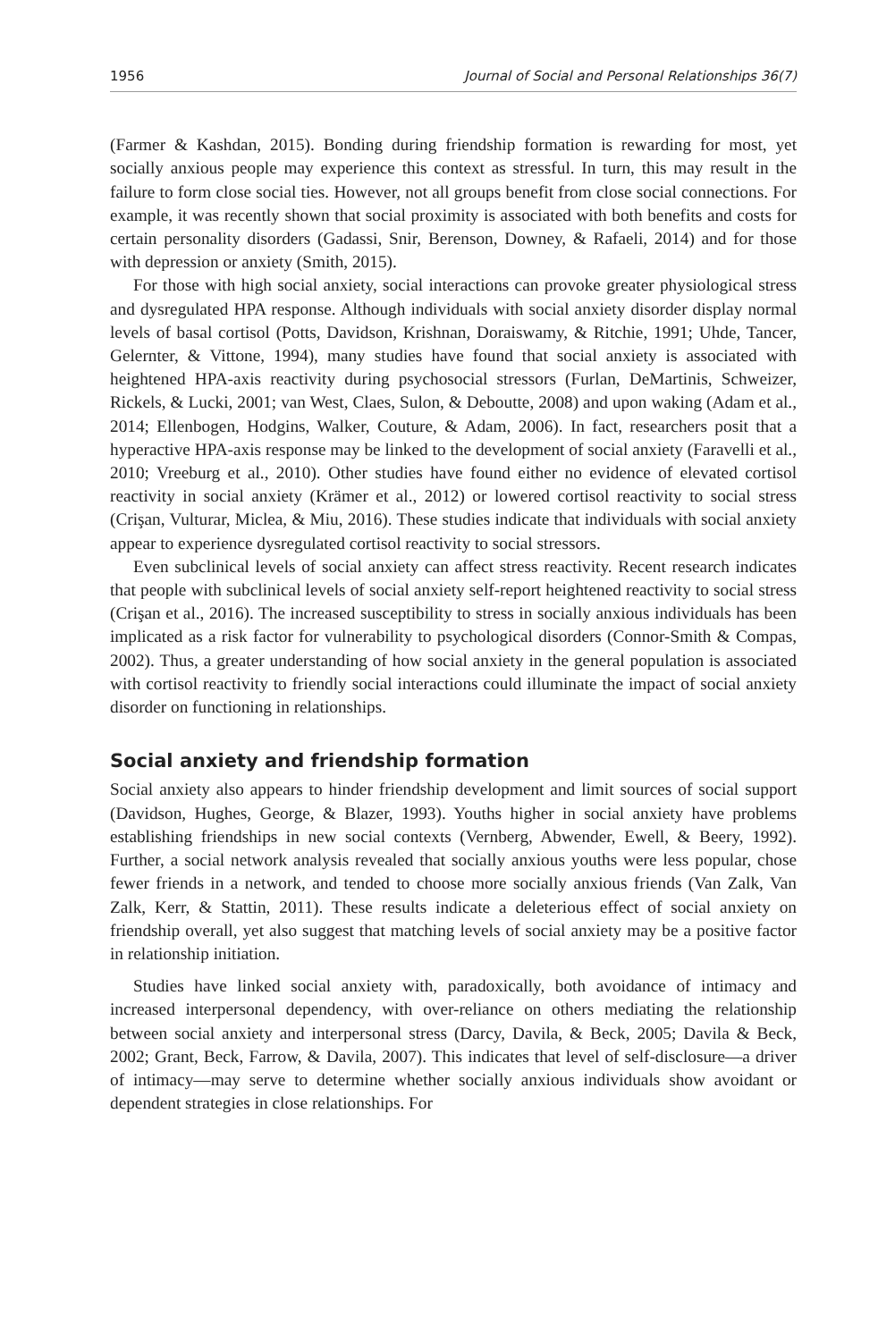1956 Journal of Social and Personal Relationships 36(7)
(Farmer & Kashdan, 2015). Bonding during friendship formation is rewarding for most, yet socially anxious people may experience this context as stressful. In turn, this may result in the failure to form close social ties. However, not all groups benefit from close social connections. For example, it was recently shown that social proximity is associated with both benefits and costs for certain personality disorders (Gadassi, Snir, Berenson, Downey, & Rafaeli, 2014) and for those with depression or anxiety (Smith, 2015).
For those with high social anxiety, social interactions can provoke greater physiological stress and dysregulated HPA response. Although individuals with social anxiety disorder display normal levels of basal cortisol (Potts, Davidson, Krishnan, Doraiswamy, & Ritchie, 1991; Uhde, Tancer, Gelernter, & Vittone, 1994), many studies have found that social anxiety is associated with heightened HPA-axis reactivity during psychosocial stressors (Furlan, DeMartinis, Schweizer, Rickels, & Lucki, 2001; van West, Claes, Sulon, & Deboutte, 2008) and upon waking (Adam et al., 2014; Ellenbogen, Hodgins, Walker, Couture, & Adam, 2006). In fact, researchers posit that a hyperactive HPA-axis response may be linked to the development of social anxiety (Faravelli et al., 2010; Vreeburg et al., 2010). Other studies have found either no evidence of elevated cortisol reactivity in social anxiety (Krämer et al., 2012) or lowered cortisol reactivity to social stress (Crişan, Vulturar, Miclea, & Miu, 2016). These studies indicate that individuals with social anxiety appear to experience dysregulated cortisol reactivity to social stressors.
Even subclinical levels of social anxiety can affect stress reactivity. Recent research indicates that people with subclinical levels of social anxiety self-report heightened reactivity to social stress (Crişan et al., 2016). The increased susceptibility to stress in socially anxious individuals has been implicated as a risk factor for vulnerability to psychological disorders (Connor-Smith & Compas, 2002). Thus, a greater understanding of how social anxiety in the general population is associated with cortisol reactivity to friendly social interactions could illuminate the impact of social anxiety disorder on functioning in relationships.
Social anxiety and friendship formation
Social anxiety also appears to hinder friendship development and limit sources of social support (Davidson, Hughes, George, & Blazer, 1993). Youths higher in social anxiety have problems establishing friendships in new social contexts (Vernberg, Abwender, Ewell, & Beery, 1992). Further, a social network analysis revealed that socially anxious youths were less popular, chose fewer friends in a network, and tended to choose more socially anxious friends (Van Zalk, Van Zalk, Kerr, & Stattin, 2011). These results indicate a deleterious effect of social anxiety on friendship overall, yet also suggest that matching levels of social anxiety may be a positive factor in relationship initiation.
Studies have linked social anxiety with, paradoxically, both avoidance of intimacy and increased interpersonal dependency, with over-reliance on others mediating the relationship between social anxiety and interpersonal stress (Darcy, Davila, & Beck, 2005; Davila & Beck, 2002; Grant, Beck, Farrow, & Davila, 2007). This indicates that level of self-disclosure—a driver of intimacy—may serve to determine whether socially anxious individuals show avoidant or dependent strategies in close relationships. For